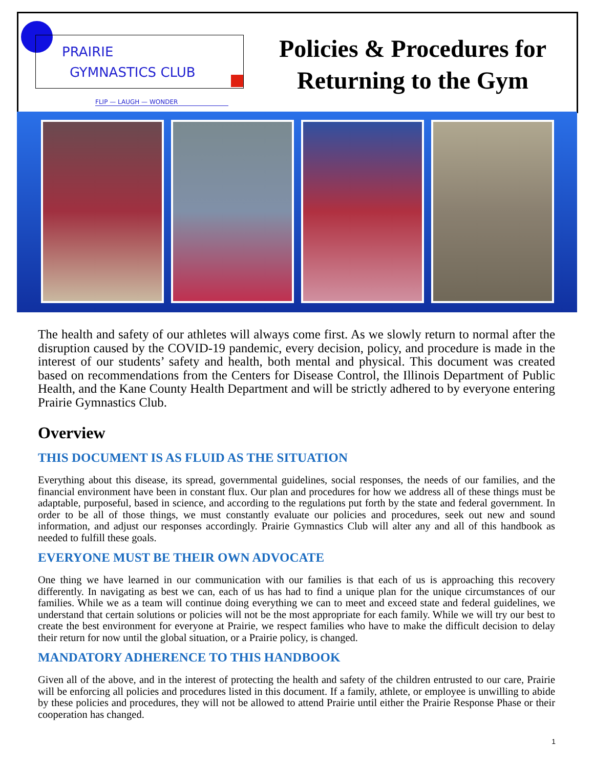PRAIRIE
GYMNASTICS CLUB
FLIP — LAUGH — WONDER
Policies & Procedures for
Returning to the Gym
The health and safety of our athletes will always come first. As we slowly return to normal after the disruption caused by the COVID-19 pandemic, every decision, policy, and procedure is made in the interest of our students’ safety and health, both mental and physical. This document was created based on recommendations from the Centers for Disease Control, the Illinois Department of Public Health, and the Kane County Health Department and will be strictly adhered to by everyone entering Prairie Gymnastics Club.
Overview
THIS DOCUMENT IS AS FLUID AS THE SITUATION
Everything about this disease, its spread, governmental guidelines, social responses, the needs of our families, and the financial environment have been in constant flux. Our plan and procedures for how we address all of these things must be adaptable, purposeful, based in science, and according to the regulations put forth by the state and federal government. In order to be all of those things, we must constantly evaluate our policies and procedures, seek out new and sound information, and adjust our responses accordingly. Prairie Gymnastics Club will alter any and all of this handbook as needed to fulfill these goals.
EVERYONE MUST BE THEIR OWN ADVOCATE
One thing we have learned in our communication with our families is that each of us is approaching this recovery differently. In navigating as best we can, each of us has had to find a unique plan for the unique circumstances of our families. While we as a team will continue doing everything we can to meet and exceed state and federal guidelines, we understand that certain solutions or policies will not be the most appropriate for each family. While we will try our best to create the best environment for everyone at Prairie, we respect families who have to make the difficult decision to delay their return for now until the global situation, or a Prairie policy, is changed.
MANDATORY ADHERENCE TO THIS HANDBOOK
Given all of the above, and in the interest of protecting the health and safety of the children entrusted to our care, Prairie will be enforcing all policies and procedures listed in this document. If a family, athlete, or employee is unwilling to abide by these policies and procedures, they will not be allowed to attend Prairie until either the Prairie Response Phase or their cooperation has changed.
1